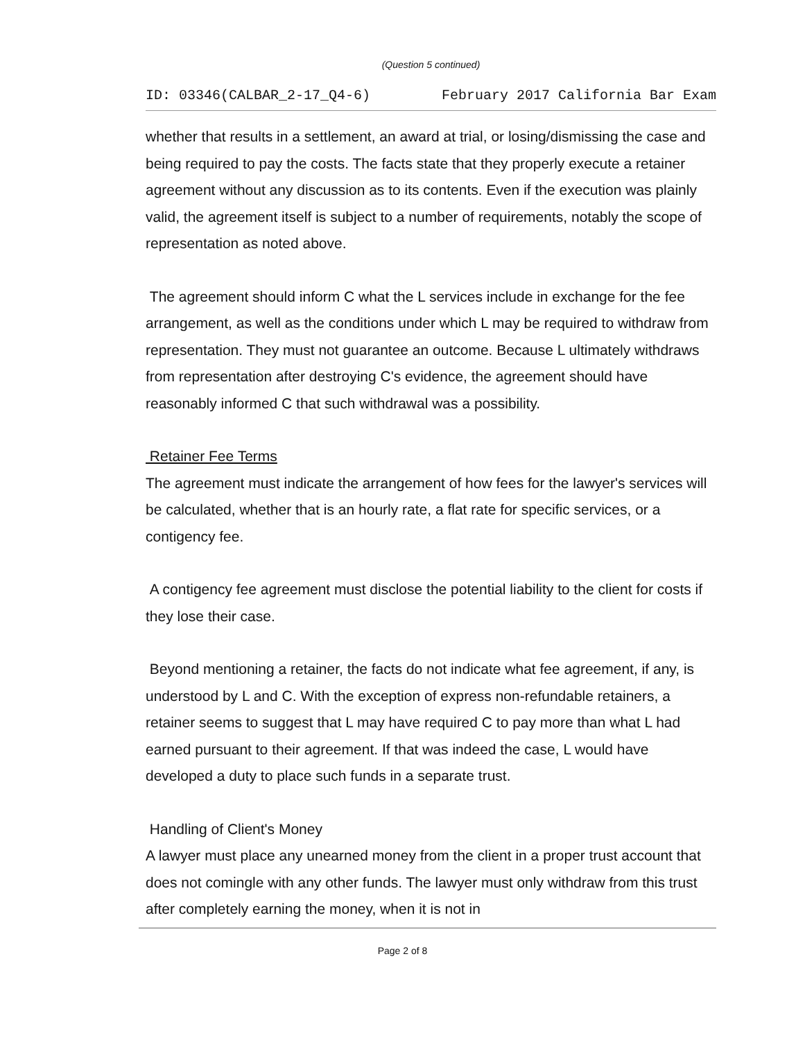(Question 5 continued)
ID: 03346(CALBAR_2-17_Q4-6) February 2017 California Bar Exam
whether that results in a settlement, an award at trial, or losing/dismissing the case and being required to pay the costs. The facts state that they properly execute a retainer agreement without any discussion as to its contents. Even if the execution was plainly valid, the agreement itself is subject to a number of requirements, notably the scope of representation as noted above.
The agreement should inform C what the L services include in exchange for the fee arrangement, as well as the conditions under which L may be required to withdraw from representation. They must not guarantee an outcome. Because L ultimately withdraws from representation after destroying C's evidence, the agreement should have reasonably informed C that such withdrawal was a possibility.
Retainer Fee Terms
The agreement must indicate the arrangement of how fees for the lawyer's services will be calculated, whether that is an hourly rate, a flat rate for specific services, or a contigency fee.
A contigency fee agreement must disclose the potential liability to the client for costs if they lose their case.
Beyond mentioning a retainer, the facts do not indicate what fee agreement, if any, is understood by L and C. With the exception of express non-refundable retainers, a retainer seems to suggest that L may have required C to pay more than what L had earned pursuant to their agreement. If that was indeed the case, L would have developed a duty to place such funds in a separate trust.
Handling of Client's Money
A lawyer must place any unearned money from the client in a proper trust account that does not comingle with any other funds. The lawyer must only withdraw from this trust after completely earning the money, when it is not in
Page 2 of 8